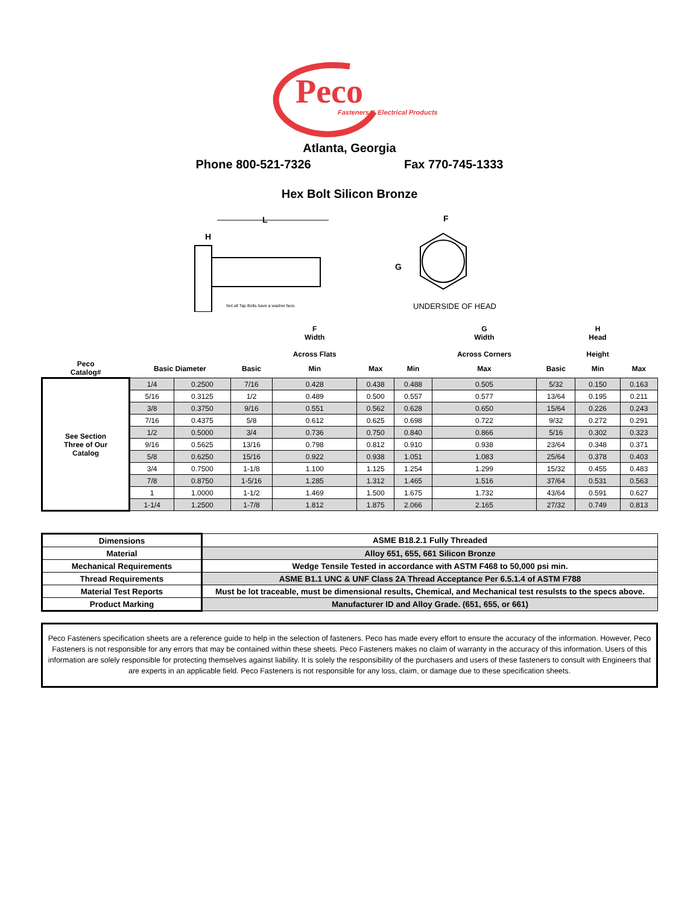Peco
Fasteners & Electrical Products
Atlanta, Georgia
Phone 800-521-7326 Fax 770-745-1333
Hex Bolt Silicon Bronze
H
L
Not all Tap Bolts have a washer face.
F
G
UNDERSIDE OF HEAD
| | | | | F Width Across Flats | | | G Width Across Corners | | H Head Height | |
| --- | --- | --- | --- | --- | --- | --- | --- | --- | --- | --- |
| Peco Catalog# | Basic Diameter | | Basic | Min | Max | Min | Max | Basic | Min | Max |
| See Section Three of Our Catalog | 1/4 | 0.2500 | 7/16 | 0.428 | 0.438 | 0.488 | 0.505 | 5/32 | 0.150 | 0.163 |
| | 5/16 | 0.3125 | 1/2 | 0.489 | 0.500 | 0.557 | 0.577 | 13/64 | 0.195 | 0.211 |
| | 3/8 | 0.3750 | 9/16 | 0.551 | 0.562 | 0.628 | 0.650 | 15/64 | 0.226 | 0.243 |
| | 7/16 | 0.4375 | 5/8 | 0.612 | 0.625 | 0.698 | 0.722 | 9/32 | 0.272 | 0.291 |
| | 1/2 | 0.5000 | 3/4 | 0.736 | 0.750 | 0.840 | 0.866 | 5/16 | 0.302 | 0.323 |
| | 9/16 | 0.5625 | 13/16 | 0.798 | 0.812 | 0.910 | 0.938 | 23/64 | 0.348 | 0.371 |
| | 5/8 | 0.6250 | 15/16 | 0.922 | 0.938 | 1.051 | 1.083 | 25/64 | 0.378 | 0.403 |
| | 3/4 | 0.7500 | 1-1/8 | 1.100 | 1.125 | 1.254 | 1.299 | 15/32 | 0.455 | 0.483 |
| | 7/8 | 0.8750 | 1-5/16 | 1.285 | 1.312 | 1.465 | 1.516 | 37/64 | 0.531 | 0.563 |
| | 1 | 1.0000 | 1-1/2 | 1.469 | 1.500 | 1.675 | 1.732 | 43/64 | 0.591 | 0.627 |
| | 1-1/4 | 1.2500 | 1-7/8 | 1.812 | 1.875 | 2.066 | 2.165 | 27/32 | 0.749 | 0.813 |
| Dimensions | ASME B18.2.1 Fully Threaded |
| Material | Alloy 651, 655, 661 Silicon Bronze |
| Mechanical Requirements | Wedge Tensile Tested in accordance with ASTM F468 to 50,000 psi min. |
| Thread Requirements | ASME B1.1 UNC & UNF Class 2A Thread Acceptance Per 6.5.1.4 of ASTM F788 |
| Material Test Reports | Must be lot traceable, must be dimensional results, Chemical, and Mechanical test resulsts to the specs above. |
| Product Marking | Manufacturer ID and Alloy Grade. (651, 655, or 661) |
Peco Fasteners specification sheets are a reference guide to help in the selection of fasteners. Peco has made every effort to ensure the accuracy of the information. However, Peco Fasteners is not responsible for any errors that may be contained within these sheets. Peco Fasteners makes no claim of warranty in the accuracy of this information. Users of this information are solely responsible for protecting themselves against liability. It is solely the responsibility of the purchasers and users of these fasteners to consult with Engineers that are experts in an applicable field. Peco Fasteners is not responsible for any loss, claim, or damage due to these specification sheets.